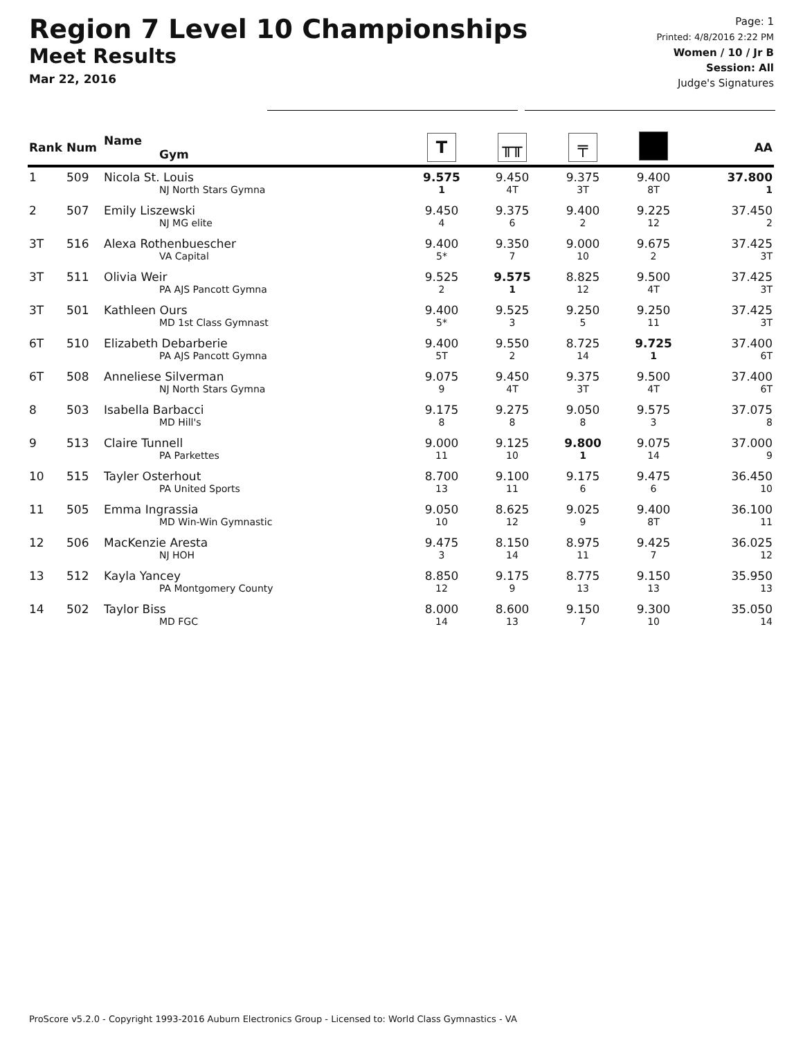Region 7 Level 10 Championships
Meet Results
Mar 22, 2016
Page: 1
Printed: 4/8/2016 2:22 PM
Women / 10 / Jr B
Session: All
Judge's Signatures
| Rank | Num | Name Gym | T | ╥╥ | ╤ | | AA |
| --- | --- | --- | --- | --- | --- | --- | --- |
| 1 | 509 | Nicola St. Louis NJ North Stars Gymna | 9.575 1 | 9.450 4T | 9.375 3T | 9.400 8T | 37.800 1 |
| 2 | 507 | Emily Liszewski NJ MG elite | 9.450 4 | 9.375 6 | 9.400 2 | 9.225 12 | 37.450 2 |
| 3T | 516 | Alexa Rothenbuescher VA Capital | 9.400 5* | 9.350 7 | 9.000 10 | 9.675 2 | 37.425 3T |
| 3T | 511 | Olivia Weir PA AJS Pancott Gymna | 9.525 2 | 9.575 1 | 8.825 12 | 9.500 4T | 37.425 3T |
| 3T | 501 | Kathleen Ours MD 1st Class Gymnast | 9.400 5* | 9.525 3 | 9.250 5 | 9.250 11 | 37.425 3T |
| 6T | 510 | Elizabeth Debarberie PA AJS Pancott Gymna | 9.400 5T | 9.550 2 | 8.725 14 | 9.725 1 | 37.400 6T |
| 6T | 508 | Anneliese Silverman NJ North Stars Gymna | 9.075 9 | 9.450 4T | 9.375 3T | 9.500 4T | 37.400 6T |
| 8 | 503 | Isabella Barbacci MD Hill's | 9.175 8 | 9.275 8 | 9.050 8 | 9.575 3 | 37.075 8 |
| 9 | 513 | Claire Tunnell PA Parkettes | 9.000 11 | 9.125 10 | 9.800 1 | 9.075 14 | 37.000 9 |
| 10 | 515 | Tayler Osterhout PA United Sports | 8.700 13 | 9.100 11 | 9.175 6 | 9.475 6 | 36.450 10 |
| 11 | 505 | Emma Ingrassia MD Win-Win Gymnastic | 9.050 10 | 8.625 12 | 9.025 9 | 9.400 8T | 36.100 11 |
| 12 | 506 | MacKenzie Aresta NJ HOH | 9.475 3 | 8.150 14 | 8.975 11 | 9.425 7 | 36.025 12 |
| 13 | 512 | Kayla Yancey PA Montgomery County | 8.850 12 | 9.175 9 | 8.775 13 | 9.150 13 | 35.950 13 |
| 14 | 502 | Taylor Biss MD FGC | 8.000 14 | 8.600 13 | 9.150 7 | 9.300 10 | 35.050 14 |
ProScore v5.2.0 - Copyright 1993-2016 Auburn Electronics Group - Licensed to: World Class Gymnastics - VA